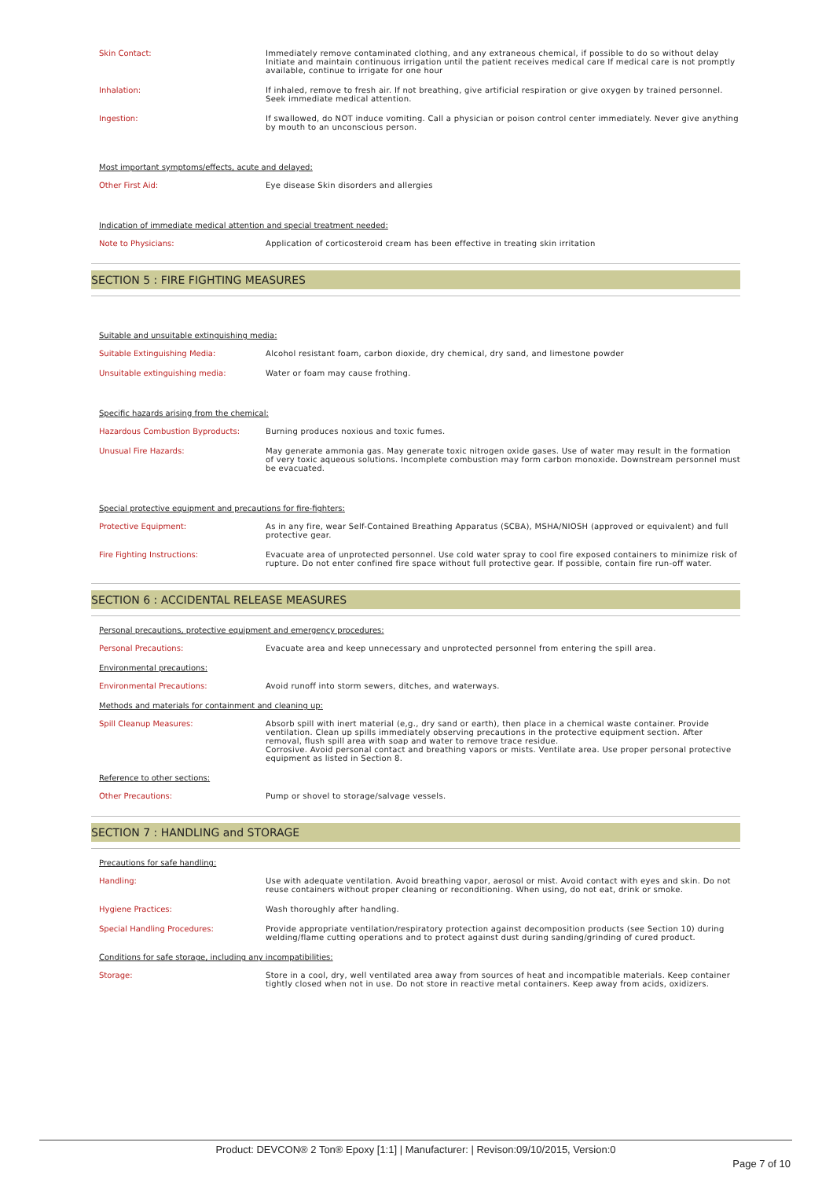Skin Contact: Immediately remove contaminated clothing, and any extraneous chemical, if possible to do so without delay Initiate and maintain continuous irrigation until the patient receives medical care If medical care is not promptly available, continue to irrigate for one hour
Inhalation: If inhaled, remove to fresh air. If not breathing, give artificial respiration or give oxygen by trained personnel. Seek immediate medical attention.
Ingestion: If swallowed, do NOT induce vomiting. Call a physician or poison control center immediately. Never give anything by mouth to an unconscious person.
Most important symptoms/effects, acute and delayed:
Other First Aid: Eye disease Skin disorders and allergies
Indication of immediate medical attention and special treatment needed:
Note to Physicians: Application of corticosteroid cream has been effective in treating skin irritation
SECTION 5 : FIRE FIGHTING MEASURES
Suitable and unsuitable extinguishing media:
Suitable Extinguishing Media: Alcohol resistant foam, carbon dioxide, dry chemical, dry sand, and limestone powder
Unsuitable extinguishing media: Water or foam may cause frothing.
Specific hazards arising from the chemical:
Hazardous Combustion Byproducts: Burning produces noxious and toxic fumes.
Unusual Fire Hazards: May generate ammonia gas. May generate toxic nitrogen oxide gases. Use of water may result in the formation of very toxic aqueous solutions. Incomplete combustion may form carbon monoxide. Downstream personnel must be evacuated.
Special protective equipment and precautions for fire-fighters:
Protective Equipment: As in any fire, wear Self-Contained Breathing Apparatus (SCBA), MSHA/NIOSH (approved or equivalent) and full protective gear.
Fire Fighting Instructions: Evacuate area of unprotected personnel. Use cold water spray to cool fire exposed containers to minimize risk of rupture. Do not enter confined fire space without full protective gear. If possible, contain fire run-off water.
SECTION 6 : ACCIDENTAL RELEASE MEASURES
Personal precautions, protective equipment and emergency procedures:
Personal Precautions: Evacuate area and keep unnecessary and unprotected personnel from entering the spill area.
Environmental precautions:
Environmental Precautions: Avoid runoff into storm sewers, ditches, and waterways.
Methods and materials for containment and cleaning up:
Spill Cleanup Measures: Absorb spill with inert material (e,g., dry sand or earth), then place in a chemical waste container. Provide ventilation. Clean up spills immediately observing precautions in the protective equipment section. After removal, flush spill area with soap and water to remove trace residue.
Corrosive. Avoid personal contact and breathing vapors or mists. Ventilate area. Use proper personal protective equipment as listed in Section 8.
Reference to other sections:
Other Precautions: Pump or shovel to storage/salvage vessels.
SECTION 7 : HANDLING and STORAGE
Precautions for safe handling:
Handling: Use with adequate ventilation. Avoid breathing vapor, aerosol or mist. Avoid contact with eyes and skin. Do not reuse containers without proper cleaning or reconditioning. When using, do not eat, drink or smoke.
Hygiene Practices: Wash thoroughly after handling.
Special Handling Procedures: Provide appropriate ventilation/respiratory protection against decomposition products (see Section 10) during welding/flame cutting operations and to protect against dust during sanding/grinding of cured product.
Conditions for safe storage, including any incompatibilities:
Storage: Store in a cool, dry, well ventilated area away from sources of heat and incompatible materials. Keep container tightly closed when not in use. Do not store in reactive metal containers. Keep away from acids, oxidizers.
Product: DEVCON® 2 Ton® Epoxy [1:1] | Manufacturer: | Revison:09/10/2015, Version:0
Page 7 of 10